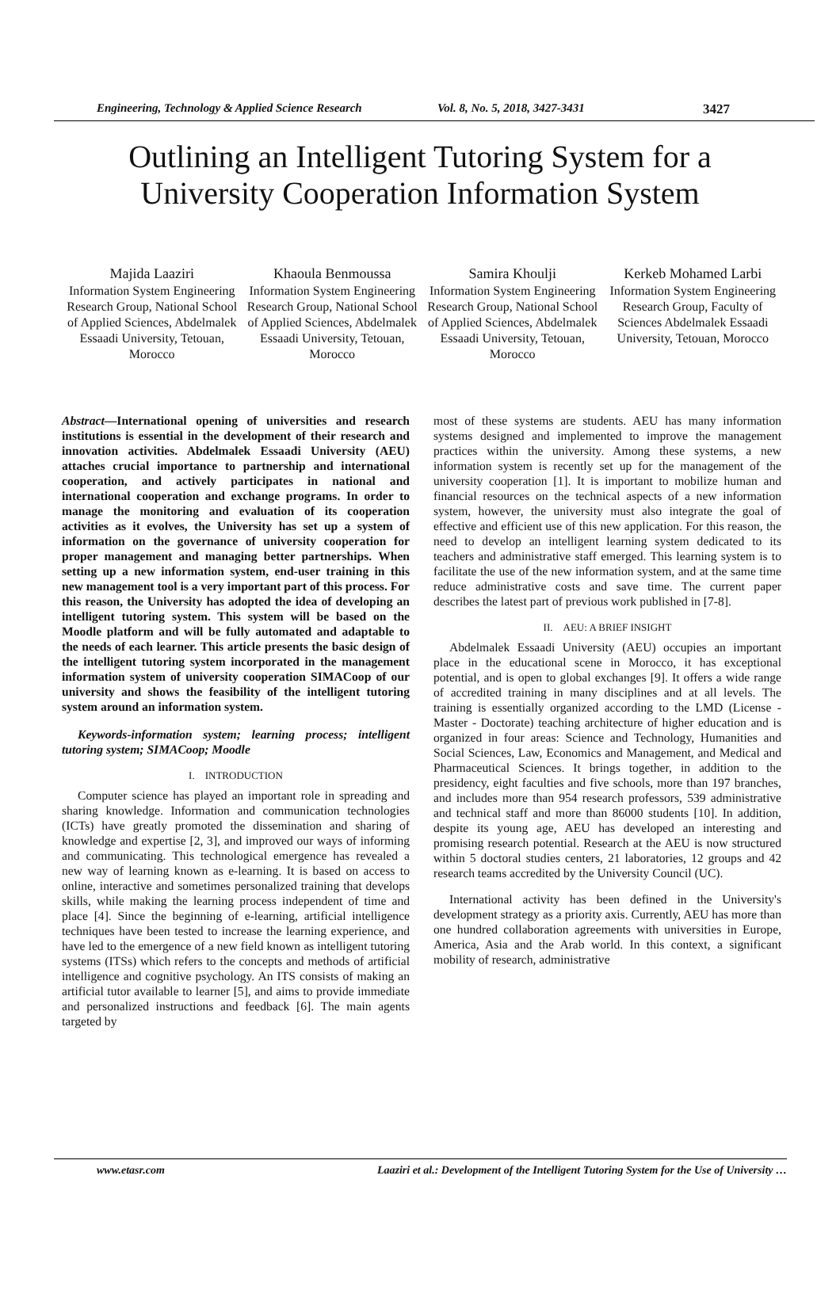Engineering, Technology & Applied Science Research Vol. 8, No. 5, 2018, 3427-3431 3427
Outlining an Intelligent Tutoring System for a
University Cooperation Information System
Majida Laaziri
Information System Engineering Research Group, National School of Applied Sciences, Abdelmalek Essaadi University, Tetouan, Morocco
Khaoula Benmoussa
Information System Engineering Research Group, National School of Applied Sciences, Abdelmalek Essaadi University, Tetouan, Morocco
Samira Khoulji
Information System Engineering Research Group, National School of Applied Sciences, Abdelmalek Essaadi University, Tetouan, Morocco
Kerkeb Mohamed Larbi
Information System Engineering Research Group, Faculty of Sciences Abdelmalek Essaadi University, Tetouan, Morocco
Abstract—International opening of universities and research institutions is essential in the development of their research and innovation activities. Abdelmalek Essaadi University (AEU) attaches crucial importance to partnership and international cooperation, and actively participates in national and international cooperation and exchange programs. In order to manage the monitoring and evaluation of its cooperation activities as it evolves, the University has set up a system of information on the governance of university cooperation for proper management and managing better partnerships. When setting up a new information system, end-user training in this new management tool is a very important part of this process. For this reason, the University has adopted the idea of developing an intelligent tutoring system. This system will be based on the Moodle platform and will be fully automated and adaptable to the needs of each learner. This article presents the basic design of the intelligent tutoring system incorporated in the management information system of university cooperation SIMACoop of our university and shows the feasibility of the intelligent tutoring system around an information system.
Keywords-information system; learning process; intelligent tutoring system; SIMACoop; Moodle
I. INTRODUCTION
Computer science has played an important role in spreading and sharing knowledge. Information and communication technologies (ICTs) have greatly promoted the dissemination and sharing of knowledge and expertise [2, 3], and improved our ways of informing and communicating. This technological emergence has revealed a new way of learning known as e-learning. It is based on access to online, interactive and sometimes personalized training that develops skills, while making the learning process independent of time and place [4]. Since the beginning of e-learning, artificial intelligence techniques have been tested to increase the learning experience, and have led to the emergence of a new field known as intelligent tutoring systems (ITSs) which refers to the concepts and methods of artificial intelligence and cognitive psychology. An ITS consists of making an artificial tutor available to learner [5], and aims to provide immediate and personalized instructions and feedback [6]. The main agents targeted by
most of these systems are students. AEU has many information systems designed and implemented to improve the management practices within the university. Among these systems, a new information system is recently set up for the management of the university cooperation [1]. It is important to mobilize human and financial resources on the technical aspects of a new information system, however, the university must also integrate the goal of effective and efficient use of this new application. For this reason, the need to develop an intelligent learning system dedicated to its teachers and administrative staff emerged. This learning system is to facilitate the use of the new information system, and at the same time reduce administrative costs and save time. The current paper describes the latest part of previous work published in [7-8].
II. AEU: A BRIEF INSIGHT
Abdelmalek Essaadi University (AEU) occupies an important place in the educational scene in Morocco, it has exceptional potential, and is open to global exchanges [9]. It offers a wide range of accredited training in many disciplines and at all levels. The training is essentially organized according to the LMD (License - Master - Doctorate) teaching architecture of higher education and is organized in four areas: Science and Technology, Humanities and Social Sciences, Law, Economics and Management, and Medical and Pharmaceutical Sciences. It brings together, in addition to the presidency, eight faculties and five schools, more than 197 branches, and includes more than 954 research professors, 539 administrative and technical staff and more than 86000 students [10]. In addition, despite its young age, AEU has developed an interesting and promising research potential. Research at the AEU is now structured within 5 doctoral studies centers, 21 laboratories, 12 groups and 42 research teams accredited by the University Council (UC).
International activity has been defined in the University's development strategy as a priority axis. Currently, AEU has more than one hundred collaboration agreements with universities in Europe, America, Asia and the Arab world. In this context, a significant mobility of research, administrative
www.etasr.com Laaziri et al.: Development of the Intelligent Tutoring System for the Use of University …